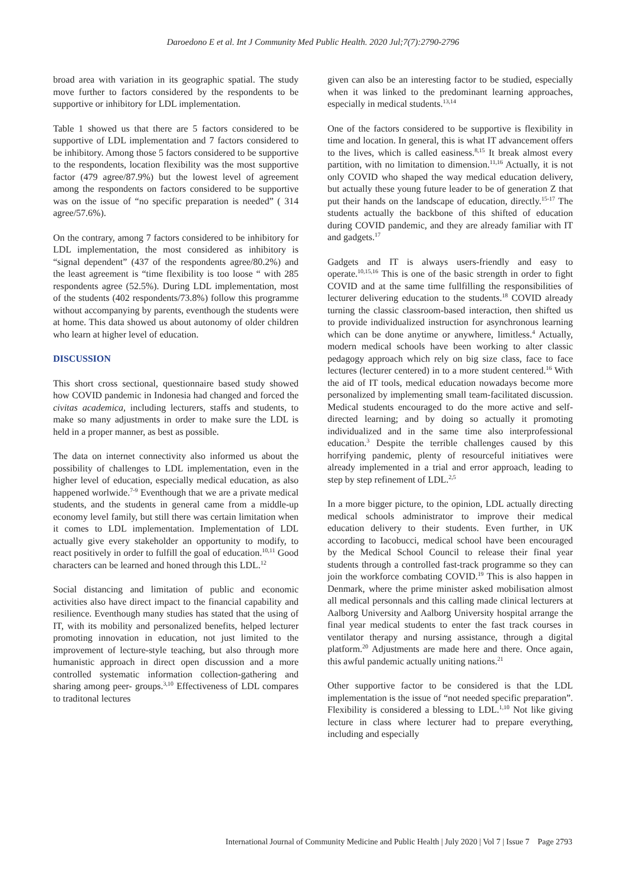Daroedono E et al. Int J Community Med Public Health. 2020 Jul;7(7):2790-2796
broad area with variation in its geographic spatial. The study move further to factors considered by the respondents to be supportive or inhibitory for LDL implementation.
Table 1 showed us that there are 5 factors considered to be supportive of LDL implementation and 7 factors considered to be inhibitory. Among those 5 factors considered to be supportive to the respondents, location flexibility was the most supportive factor (479 agree/87.9%) but the lowest level of agreement among the respondents on factors considered to be supportive was on the issue of “no specific preparation is needed” ( 314 agree/57.6%).
On the contrary, among 7 factors considered to be inhibitory for LDL implementation, the most considered as inhibitory is “signal dependent” (437 of the respondents agree/80.2%) and the least agreement is “time flexibility is too loose “ with 285 respondents agree (52.5%). During LDL implementation, most of the students (402 respondents/73.8%) follow this programme without accompanying by parents, eventhough the students were at home. This data showed us about autonomy of older children who learn at higher level of education.
DISCUSSION
This short cross sectional, questionnaire based study showed how COVID pandemic in Indonesia had changed and forced the civitas academica, including lecturers, staffs and students, to make so many adjustments in order to make sure the LDL is held in a proper manner, as best as possible.
The data on internet connectivity also informed us about the possibility of challenges to LDL implementation, even in the higher level of education, especially medical education, as also happened worlwide.<sup>7-9</sup> Eventhough that we are a private medical students, and the students in general came from a middle-up economy level family, but still there was certain limitation when it comes to LDL implementation. Implementation of LDL actually give every stakeholder an opportunity to modify, to react positively in order to fulfill the goal of education.<sup>10,11</sup> Good characters can be learned and honed through this LDL.<sup>12</sup>
Social distancing and limitation of public and economic activities also have direct impact to the financial capability and resilience. Eventhough many studies has stated that the using of IT, with its mobility and personalized benefits, helped lecturer promoting innovation in education, not just limited to the improvement of lecture-style teaching, but also through more humanistic approach in direct open discussion and a more controlled systematic information collection-gathering and sharing among peer- groups.<sup>3,10</sup> Effectiveness of LDL compares to traditonal lectures
given can also be an interesting factor to be studied, especially when it was linked to the predominant learning approaches, especially in medical students.<sup>13,14</sup>
One of the factors considered to be supportive is flexibility in time and location. In general, this is what IT advancement offers to the lives, which is called easiness.<sup>8,15</sup> It break almost every partition, with no limitation to dimension.<sup>11,16</sup> Actually, it is not only COVID who shaped the way medical education delivery, but actually these young future leader to be of generation Z that put their hands on the landscape of education, directly.<sup>15-17</sup> The students actually the backbone of this shifted of education during COVID pandemic, and they are already familiar with IT and gadgets.<sup>17</sup>
Gadgets and IT is always users-friendly and easy to operate.<sup>10,15,16</sup> This is one of the basic strength in order to fight COVID and at the same time fullfilling the responsibilities of lecturer delivering education to the students.<sup>18</sup> COVID already turning the classic classroom-based interaction, then shifted us to provide individualized instruction for asynchronous learning which can be done anytime or anywhere, limitless.<sup>4</sup> Actually, modern medical schools have been working to alter classic pedagogy approach which rely on big size class, face to face lectures (lecturer centered) in to a more student centered.<sup>16</sup> With the aid of IT tools, medical education nowadays become more personalized by implementing small team-facilitated discussion. Medical students encouraged to do the more active and self-directed learning; and by doing so actually it promoting individualized and in the same time also interprofessional education.<sup>3</sup> Despite the terrible challenges caused by this horrifying pandemic, plenty of resourceful initiatives were already implemented in a trial and error approach, leading to step by step refinement of LDL.<sup>2,5</sup>
In a more bigger picture, to the opinion, LDL actually directing medical schools administrator to improve their medical education delivery to their students. Even further, in UK according to Iacobucci, medical school have been encouraged by the Medical School Council to release their final year students through a controlled fast-track programme so they can join the workforce combating COVID.<sup>19</sup> This is also happen in Denmark, where the prime minister asked mobilisation almost all medical personnals and this calling made clinical lecturers at Aalborg University and Aalborg University hospital arrange the final year medical students to enter the fast track courses in ventilator therapy and nursing assistance, through a digital platform.<sup>20</sup> Adjustments are made here and there. Once again, this awful pandemic actually uniting nations.<sup>21</sup>
Other supportive factor to be considered is that the LDL implementation is the issue of “not needed specific preparation”. Flexibility is considered a blessing to LDL.<sup>1,10</sup> Not like giving lecture in class where lecturer had to prepare everything, including and especially
International Journal of Community Medicine and Public Health | July 2020 | Vol 7 | Issue 7 Page 2793